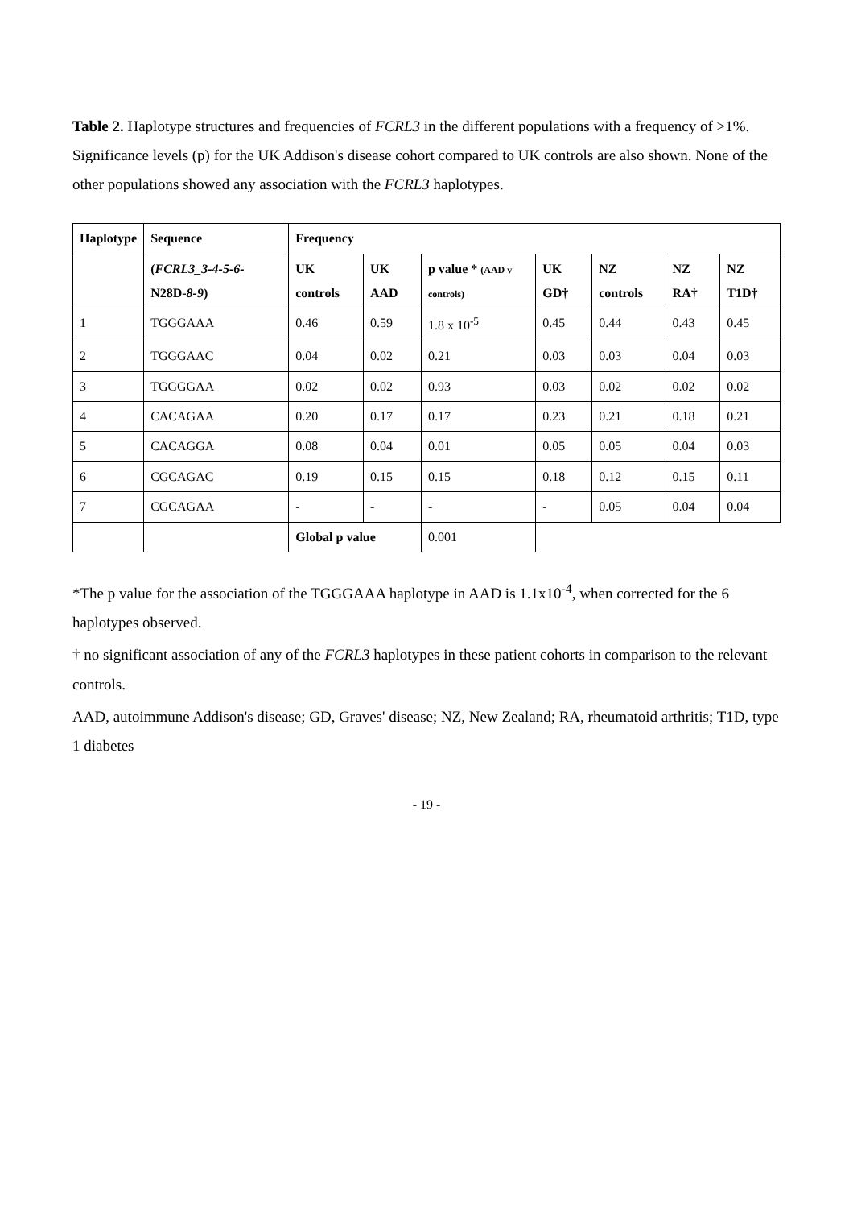Table 2. Haplotype structures and frequencies of FCRL3 in the different populations with a frequency of >1%. Significance levels (p) for the UK Addison's disease cohort compared to UK controls are also shown. None of the other populations showed any association with the FCRL3 haplotypes.
| Haplotype | Sequence | Frequency | | | | | | |
| --- | --- | --- | --- | --- | --- | --- | --- | --- |
| | ( FCRL3_3-4-5-6- N28D- 8-9 ) | UK controls | UK AAD | p value * (AAD v controls) | UK GD† | NZ controls | NZ RA† | NZ T1D† |
| 1 | TGGGAAA | 0.46 | 0.59 | 1.8 x 10<sup>-5</sup> | 0.45 | 0.44 | 0.43 | 0.45 |
| 2 | TGGGAAC | 0.04 | 0.02 | 0.21 | 0.03 | 0.03 | 0.04 | 0.03 |
| 3 | TGGGGAA | 0.02 | 0.02 | 0.93 | 0.03 | 0.02 | 0.02 | 0.02 |
| 4 | CACAGAA | 0.20 | 0.17 | 0.17 | 0.23 | 0.21 | 0.18 | 0.21 |
| 5 | CACAGGA | 0.08 | 0.04 | 0.01 | 0.05 | 0.05 | 0.04 | 0.03 |
| 6 | CGCAGAC | 0.19 | 0.15 | 0.15 | 0.18 | 0.12 | 0.15 | 0.11 |
| 7 | CGCAGAA | - | - | - | - | 0.05 | 0.04 | 0.04 |
| | | Global p value | | 0.001 | | | | |
*The p value for the association of the TGGGAAA haplotype in AAD is 1.1x10<sup>-4</sup>, when corrected for the 6 haplotypes observed.
† no significant association of any of the FCRL3 haplotypes in these patient cohorts in comparison to the relevant controls.
AAD, autoimmune Addison's disease; GD, Graves' disease; NZ, New Zealand; RA, rheumatoid arthritis; T1D, type 1 diabetes
- 19 -